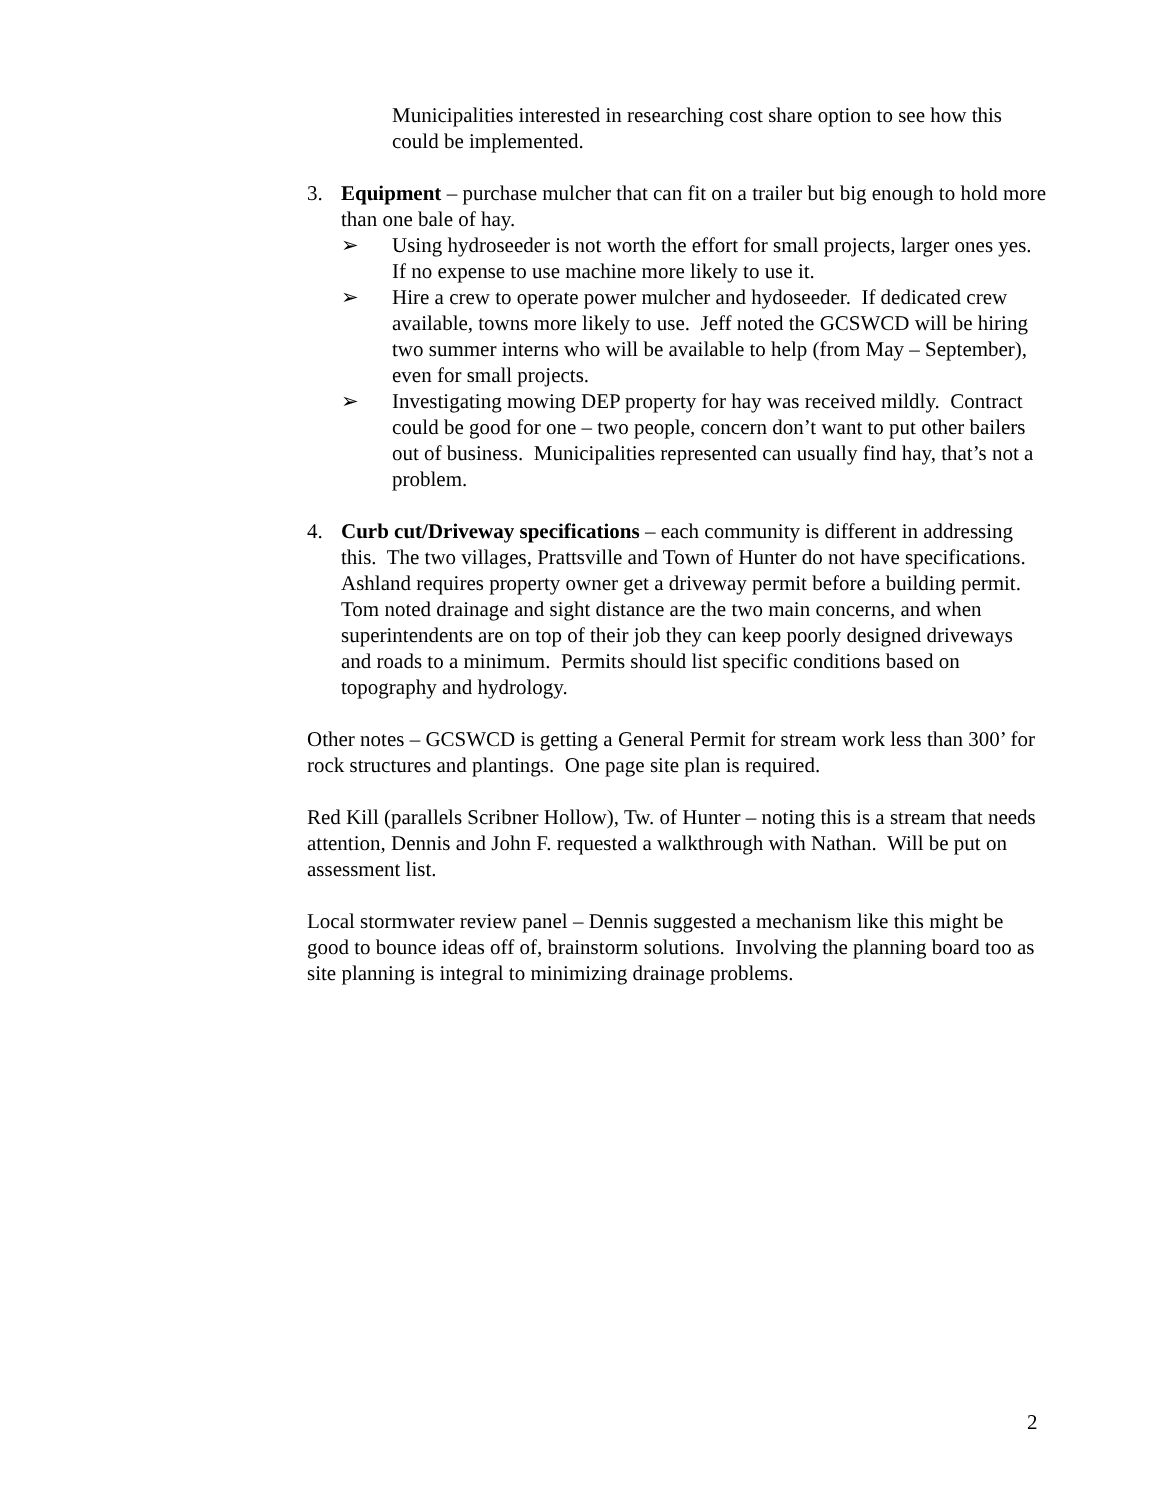Municipalities interested in researching cost share option to see how this could be implemented.
3. Equipment – purchase mulcher that can fit on a trailer but big enough to hold more than one bale of hay.
➢ Using hydroseeder is not worth the effort for small projects, larger ones yes. If no expense to use machine more likely to use it.
➢ Hire a crew to operate power mulcher and hydoseeder. If dedicated crew available, towns more likely to use. Jeff noted the GCSWCD will be hiring two summer interns who will be available to help (from May – September), even for small projects.
➢ Investigating mowing DEP property for hay was received mildly. Contract could be good for one – two people, concern don’t want to put other bailers out of business. Municipalities represented can usually find hay, that’s not a problem.
4. Curb cut/Driveway specifications – each community is different in addressing this. The two villages, Prattsville and Town of Hunter do not have specifications. Ashland requires property owner get a driveway permit before a building permit. Tom noted drainage and sight distance are the two main concerns, and when superintendents are on top of their job they can keep poorly designed driveways and roads to a minimum. Permits should list specific conditions based on topography and hydrology.
Other notes – GCSWCD is getting a General Permit for stream work less than 300’ for rock structures and plantings. One page site plan is required.
Red Kill (parallels Scribner Hollow), Tw. of Hunter – noting this is a stream that needs attention, Dennis and John F. requested a walkthrough with Nathan. Will be put on assessment list.
Local stormwater review panel – Dennis suggested a mechanism like this might be good to bounce ideas off of, brainstorm solutions. Involving the planning board too as site planning is integral to minimizing drainage problems.
2